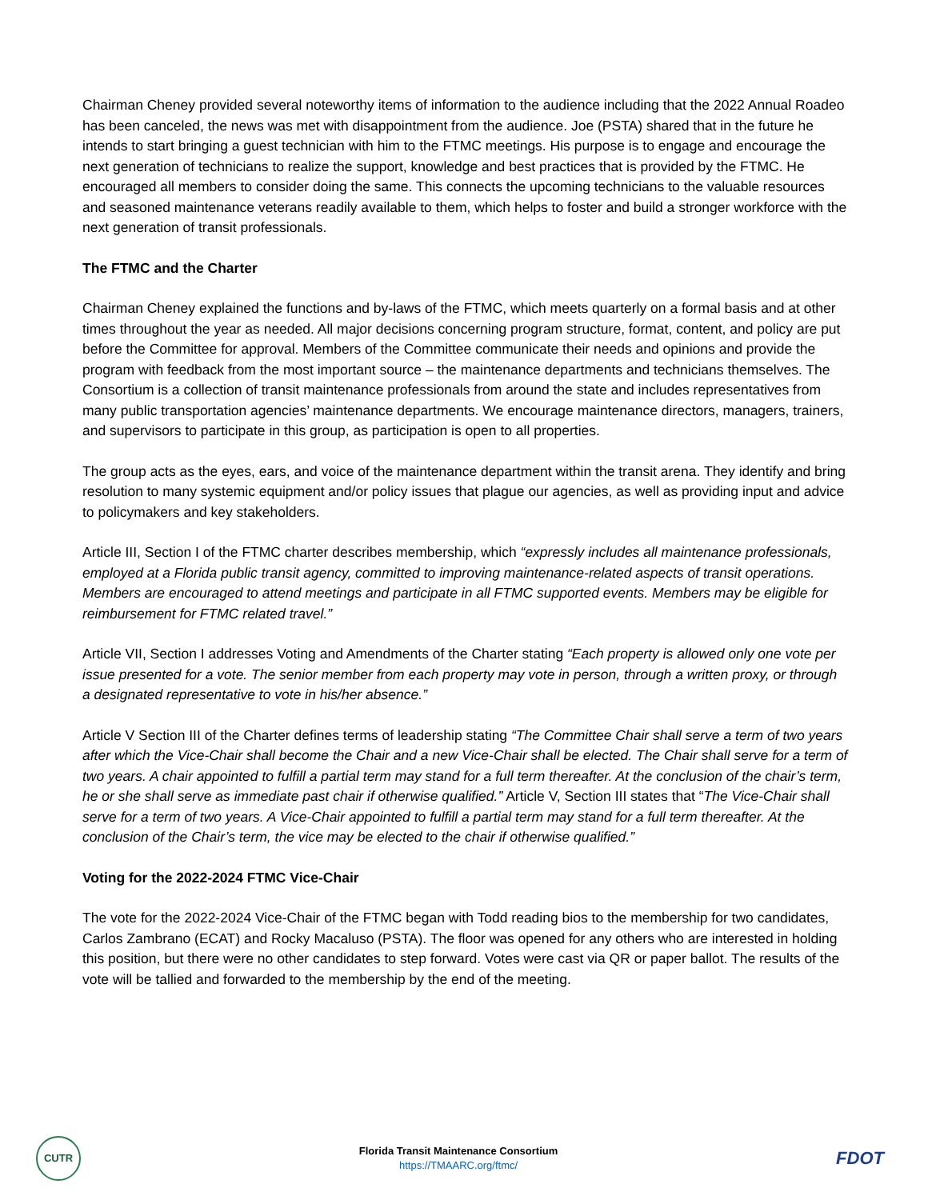Chairman Cheney provided several noteworthy items of information to the audience including that the 2022 Annual Roadeo has been canceled, the news was met with disappointment from the audience. Joe (PSTA) shared that in the future he intends to start bringing a guest technician with him to the FTMC meetings. His purpose is to engage and encourage the next generation of technicians to realize the support, knowledge and best practices that is provided by the FTMC. He encouraged all members to consider doing the same. This connects the upcoming technicians to the valuable resources and seasoned maintenance veterans readily available to them, which helps to foster and build a stronger workforce with the next generation of transit professionals.
The FTMC and the Charter
Chairman Cheney explained the functions and by-laws of the FTMC, which meets quarterly on a formal basis and at other times throughout the year as needed. All major decisions concerning program structure, format, content, and policy are put before the Committee for approval. Members of the Committee communicate their needs and opinions and provide the program with feedback from the most important source – the maintenance departments and technicians themselves. The Consortium is a collection of transit maintenance professionals from around the state and includes representatives from many public transportation agencies’ maintenance departments. We encourage maintenance directors, managers, trainers, and supervisors to participate in this group, as participation is open to all properties.
The group acts as the eyes, ears, and voice of the maintenance department within the transit arena. They identify and bring resolution to many systemic equipment and/or policy issues that plague our agencies, as well as providing input and advice to policymakers and key stakeholders.
Article III, Section I of the FTMC charter describes membership, which “expressly includes all maintenance professionals, employed at a Florida public transit agency, committed to improving maintenance-related aspects of transit operations. Members are encouraged to attend meetings and participate in all FTMC supported events. Members may be eligible for reimbursement for FTMC related travel.”
Article VII, Section I addresses Voting and Amendments of the Charter stating “Each property is allowed only one vote per issue presented for a vote. The senior member from each property may vote in person, through a written proxy, or through a designated representative to vote in his/her absence.”
Article V Section III of the Charter defines terms of leadership stating “The Committee Chair shall serve a term of two years after which the Vice-Chair shall become the Chair and a new Vice-Chair shall be elected. The Chair shall serve for a term of two years. A chair appointed to fulfill a partial term may stand for a full term thereafter. At the conclusion of the chair’s term, he or she shall serve as immediate past chair if otherwise qualified.” Article V, Section III states that “The Vice-Chair shall serve for a term of two years. A Vice-Chair appointed to fulfill a partial term may stand for a full term thereafter. At the conclusion of the Chair’s term, the vice may be elected to the chair if otherwise qualified.”
Voting for the 2022-2024 FTMC Vice-Chair
The vote for the 2022-2024 Vice-Chair of the FTMC began with Todd reading bios to the membership for two candidates, Carlos Zambrano (ECAT) and Rocky Macaluso (PSTA). The floor was opened for any others who are interested in holding this position, but there were no other candidates to step forward. Votes were cast via QR or paper ballot. The results of the vote will be tallied and forwarded to the membership by the end of the meeting.
CUTR
Florida Transit Maintenance Consortium
https://TMAARC.org/ftmc/
FDOT